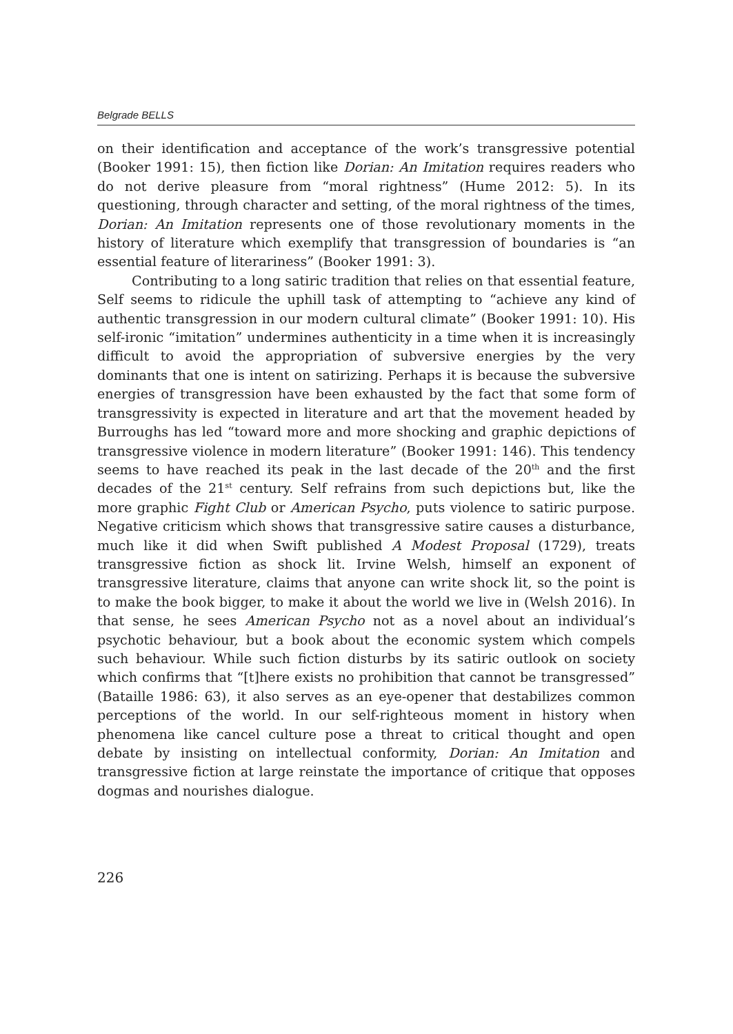Belgrade BELLS
on their identification and acceptance of the work’s transgressive potential (Booker 1991: 15), then fiction like Dorian: An Imitation requires readers who do not derive pleasure from “moral rightness” (Hume 2012: 5). In its questioning, through character and setting, of the moral rightness of the times, Dorian: An Imitation represents one of those revolutionary moments in the history of literature which exemplify that transgression of boundaries is “an essential feature of literariness” (Booker 1991: 3).
Contributing to a long satiric tradition that relies on that essential feature, Self seems to ridicule the uphill task of attempting to “achieve any kind of authentic transgression in our modern cultural climate” (Booker 1991: 10). His self-ironic “imitation” undermines authenticity in a time when it is increasingly difficult to avoid the appropriation of subversive energies by the very dominants that one is intent on satirizing. Perhaps it is because the subversive energies of transgression have been exhausted by the fact that some form of transgressivity is expected in literature and art that the movement headed by Burroughs has led “toward more and more shocking and graphic depictions of transgressive violence in modern literature” (Booker 1991: 146). This tendency seems to have reached its peak in the last decade of the 20<sup>th</sup> and the first decades of the 21<sup>st</sup> century. Self refrains from such depictions but, like the more graphic Fight Club or American Psycho, puts violence to satiric purpose. Negative criticism which shows that transgressive satire causes a disturbance, much like it did when Swift published A Modest Proposal (1729), treats transgressive fiction as shock lit. Irvine Welsh, himself an exponent of transgressive literature, claims that anyone can write shock lit, so the point is to make the book bigger, to make it about the world we live in (Welsh 2016). In that sense, he sees American Psycho not as a novel about an individual’s psychotic behaviour, but a book about the economic system which compels such behaviour. While such fiction disturbs by its satiric outlook on society which confirms that “[t]here exists no prohibition that cannot be transgressed” (Bataille 1986: 63), it also serves as an eye-opener that destabilizes common perceptions of the world. In our self-righteous moment in history when phenomena like cancel culture pose a threat to critical thought and open debate by insisting on intellectual conformity, Dorian: An Imitation and transgressive fiction at large reinstate the importance of critique that opposes dogmas and nourishes dialogue.
226